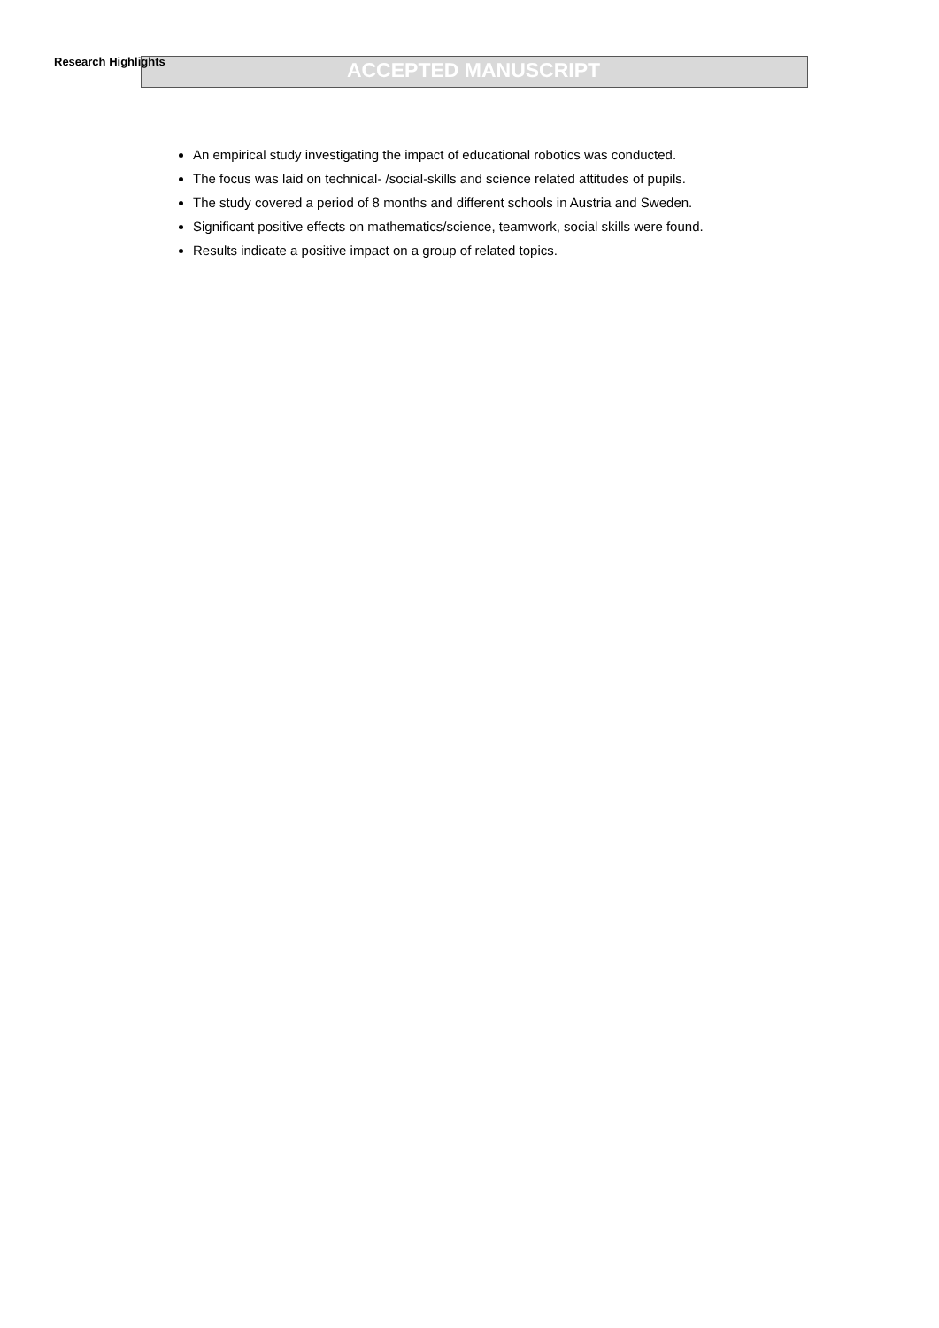Research Highlights ACCEPTED MANUSCRIPT
An empirical study investigating the impact of educational robotics was conducted.
The focus was laid on technical- /social-skills and science related attitudes of pupils.
The study covered a period of 8 months and different schools in Austria and Sweden.
Significant positive effects on mathematics/science, teamwork, social skills were found.
Results indicate a positive impact on a group of related topics.